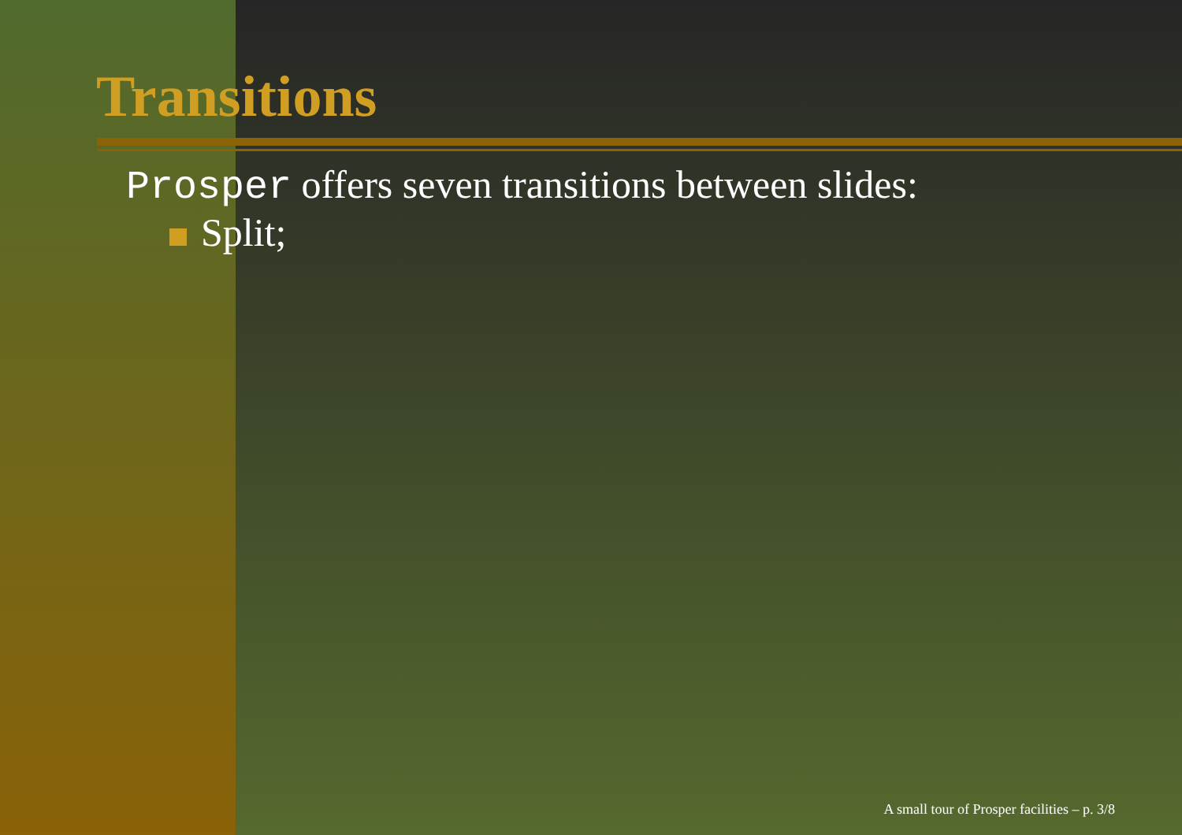Transitions
Prosper offers seven transitions between slides:
Split;
A small tour of Prosper facilities – p. 3/8